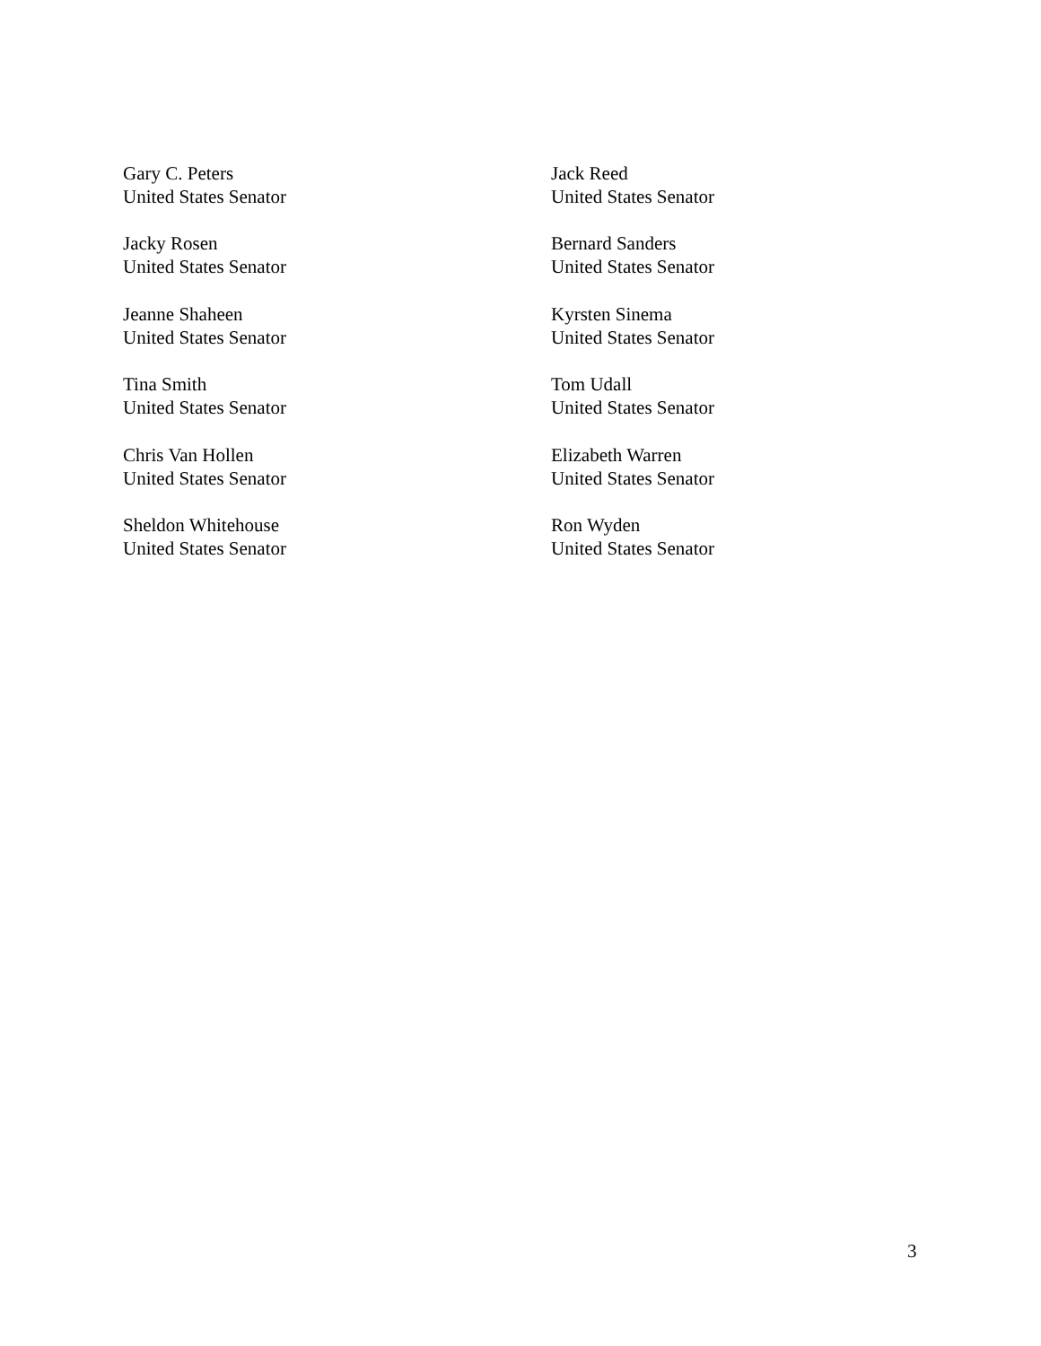Gary C. Peters
United States Senator
Jack Reed
United States Senator
Jacky Rosen
United States Senator
Bernard Sanders
United States Senator
Jeanne Shaheen
United States Senator
Kyrsten Sinema
United States Senator
Tina Smith
United States Senator
Tom Udall
United States Senator
Chris Van Hollen
United States Senator
Elizabeth Warren
United States Senator
Sheldon Whitehouse
United States Senator
Ron Wyden
United States Senator
3